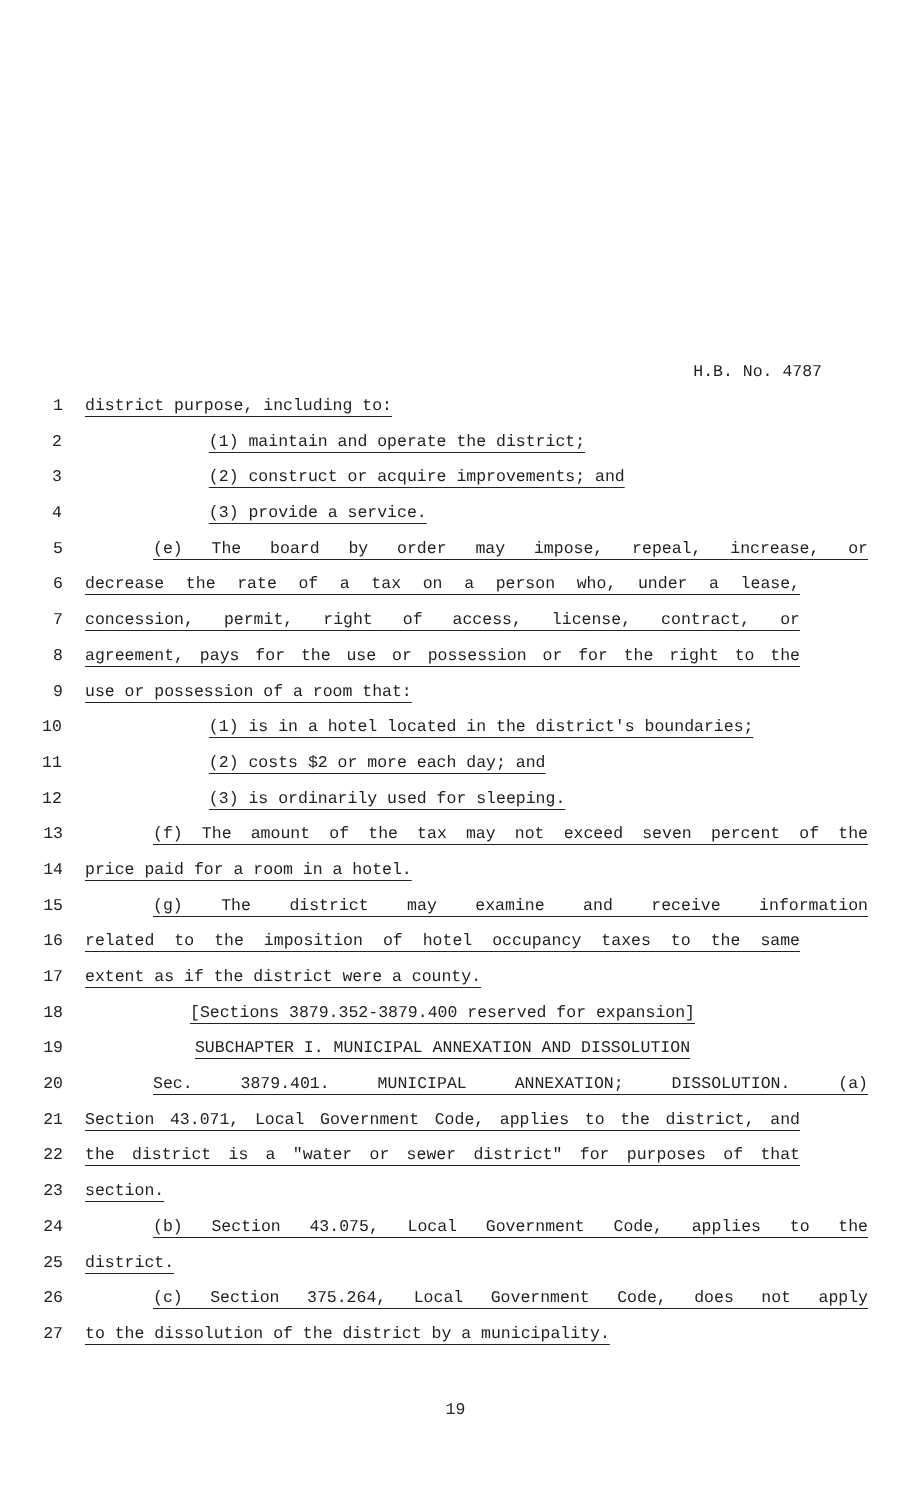H.B. No. 4787
1 district purpose, including to:
2 (1) maintain and operate the district;
3 (2) construct or acquire improvements; and
4 (3) provide a service.
5 (e) The board by order may impose, repeal, increase, or
6 decrease the rate of a tax on a person who, under a lease,
7 concession, permit, right of access, license, contract, or
8 agreement, pays for the use or possession or for the right to the
9 use or possession of a room that:
10 (1) is in a hotel located in the district's boundaries;
11 (2) costs $2 or more each day; and
12 (3) is ordinarily used for sleeping.
13 (f) The amount of the tax may not exceed seven percent of the
14 price paid for a room in a hotel.
15 (g) The district may examine and receive information
16 related to the imposition of hotel occupancy taxes to the same
17 extent as if the district were a county.
18 [Sections 3879.352-3879.400 reserved for expansion]
19 SUBCHAPTER I. MUNICIPAL ANNEXATION AND DISSOLUTION
20 Sec. 3879.401. MUNICIPAL ANNEXATION; DISSOLUTION. (a)
21 Section 43.071, Local Government Code, applies to the district, and
22 the district is a "water or sewer district" for purposes of that
23 section.
24 (b) Section 43.075, Local Government Code, applies to the
25 district.
26 (c) Section 375.264, Local Government Code, does not apply
27 to the dissolution of the district by a municipality.
19